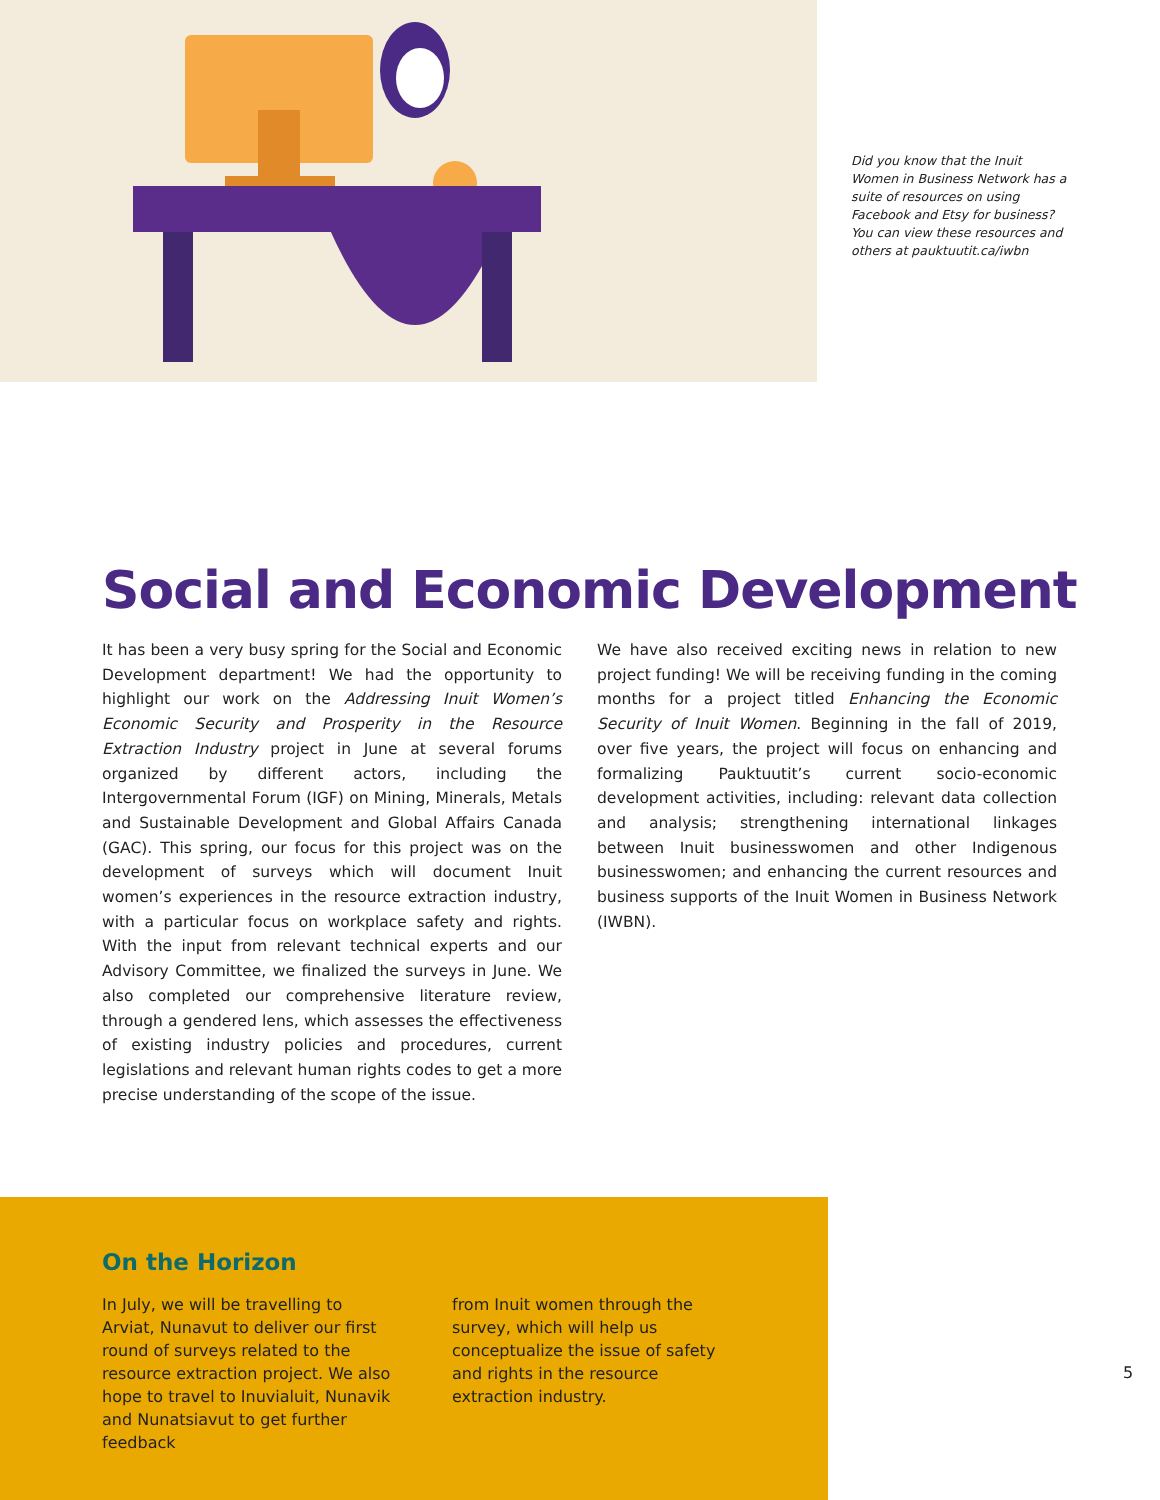Did you know that the Inuit Women in Business Network has a suite of resources on using Facebook and Etsy for business? You can view these resources and others at pauktuutit.ca/iwbn
Social and Economic Development
It has been a very busy spring for the Social and Economic Development department! We had the opportunity to highlight our work on the Addressing Inuit Women’s Economic Security and Prosperity in the Resource Extraction Industry project in June at several forums organized by different actors, including the Intergovernmental Forum (IGF) on Mining, Minerals, Metals and Sustainable Development and Global Affairs Canada (GAC). This spring, our focus for this project was on the development of surveys which will document Inuit women’s experiences in the resource extraction industry, with a particular focus on workplace safety and rights. With the input from relevant technical experts and our Advisory Committee, we finalized the surveys in June. We also completed our comprehensive literature review, through a gendered lens, which assesses the effectiveness of existing industry policies and procedures, current legislations and relevant human rights codes to get a more precise understanding of the scope of the issue.
We have also received exciting news in relation to new project funding! We will be receiving funding in the coming months for a project titled Enhancing the Economic Security of Inuit Women. Beginning in the fall of 2019, over five years, the project will focus on enhancing and formalizing Pauktuutit’s current socio-economic development activities, including: relevant data collection and analysis; strengthening international linkages between Inuit businesswomen and other Indigenous businesswomen; and enhancing the current resources and business supports of the Inuit Women in Business Network (IWBN).
On the Horizon
In July, we will be travelling to Arviat, Nunavut to deliver our first round of surveys related to the resource extraction project. We also hope to travel to Inuvialuit, Nunavik and Nunatsiavut to get further feedback
from Inuit women through the survey, which will help us conceptualize the issue of safety and rights in the resource extraction industry.
5